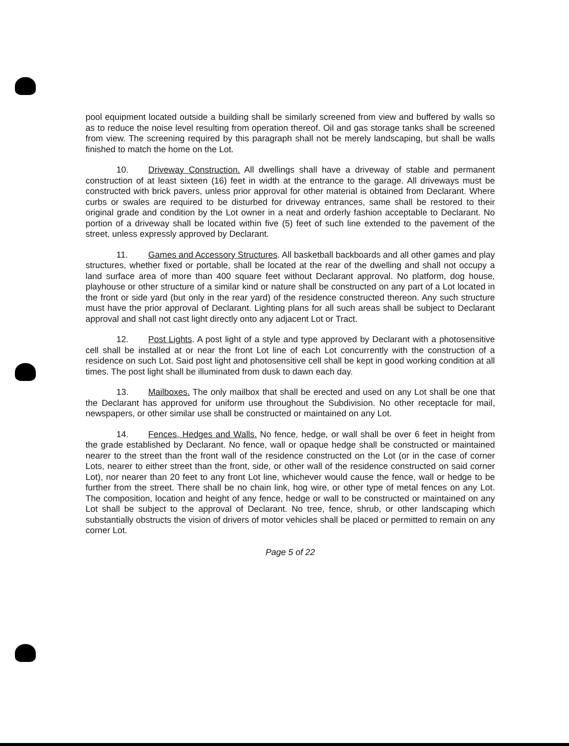pool equipment located outside a building shall be similarly screened from view and buffered by walls so as to reduce the noise level resulting from operation thereof. Oil and gas storage tanks shall be screened from view. The screening required by this paragraph shall not be merely landscaping, but shall be walls finished to match the home on the Lot.
10. Driveway Construction. All dwellings shall have a driveway of stable and permanent construction of at least sixteen (16) feet in width at the entrance to the garage. All driveways must be constructed with brick pavers, unless prior approval for other material is obtained from Declarant. Where curbs or swales are required to be disturbed for driveway entrances, same shall be restored to their original grade and condition by the Lot owner in a neat and orderly fashion acceptable to Declarant. No portion of a driveway shall be located within five (5) feet of such line extended to the pavement of the street, unless expressly approved by Declarant.
11. Games and Accessory Structures. All basketball backboards and all other games and play structures, whether fixed or portable, shall be located at the rear of the dwelling and shall not occupy a land surface area of more than 400 square feet without Declarant approval. No platform, dog house, playhouse or other structure of a similar kind or nature shall be constructed on any part of a Lot located in the front or side yard (but only in the rear yard) of the residence constructed thereon. Any such structure must have the prior approval of Declarant. Lighting plans for all such areas shall be subject to Declarant approval and shall not cast light directly onto any adjacent Lot or Tract.
12. Post Lights. A post light of a style and type approved by Declarant with a photosensitive cell shall be installed at or near the front Lot line of each Lot concurrently with the construction of a residence on such Lot. Said post light and photosensitive cell shall be kept in good working condition at all times. The post light shall be illuminated from dusk to dawn each day.
13. Mailboxes. The only mailbox that shall be erected and used on any Lot shall be one that the Declarant has approved for uniform use throughout the Subdivision. No other receptacle for mail, newspapers, or other similar use shall be constructed or maintained on any Lot.
14. Fences, Hedges and Walls. No fence, hedge, or wall shall be over 6 feet in height from the grade established by Declarant. No fence, wall or opaque hedge shall be constructed or maintained nearer to the street than the front wall of the residence constructed on the Lot (or in the case of corner Lots, nearer to either street than the front, side, or other wall of the residence constructed on said corner Lot), nor nearer than 20 feet to any front Lot line, whichever would cause the fence, wall or hedge to be further from the street. There shall be no chain link, hog wire, or other type of metal fences on any Lot. The composition, location and height of any fence, hedge or wall to be constructed or maintained on any Lot shall be subject to the approval of Declarant. No tree, fence, shrub, or other landscaping which substantially obstructs the vision of drivers of motor vehicles shall be placed or permitted to remain on any corner Lot.
Page 5 of 22